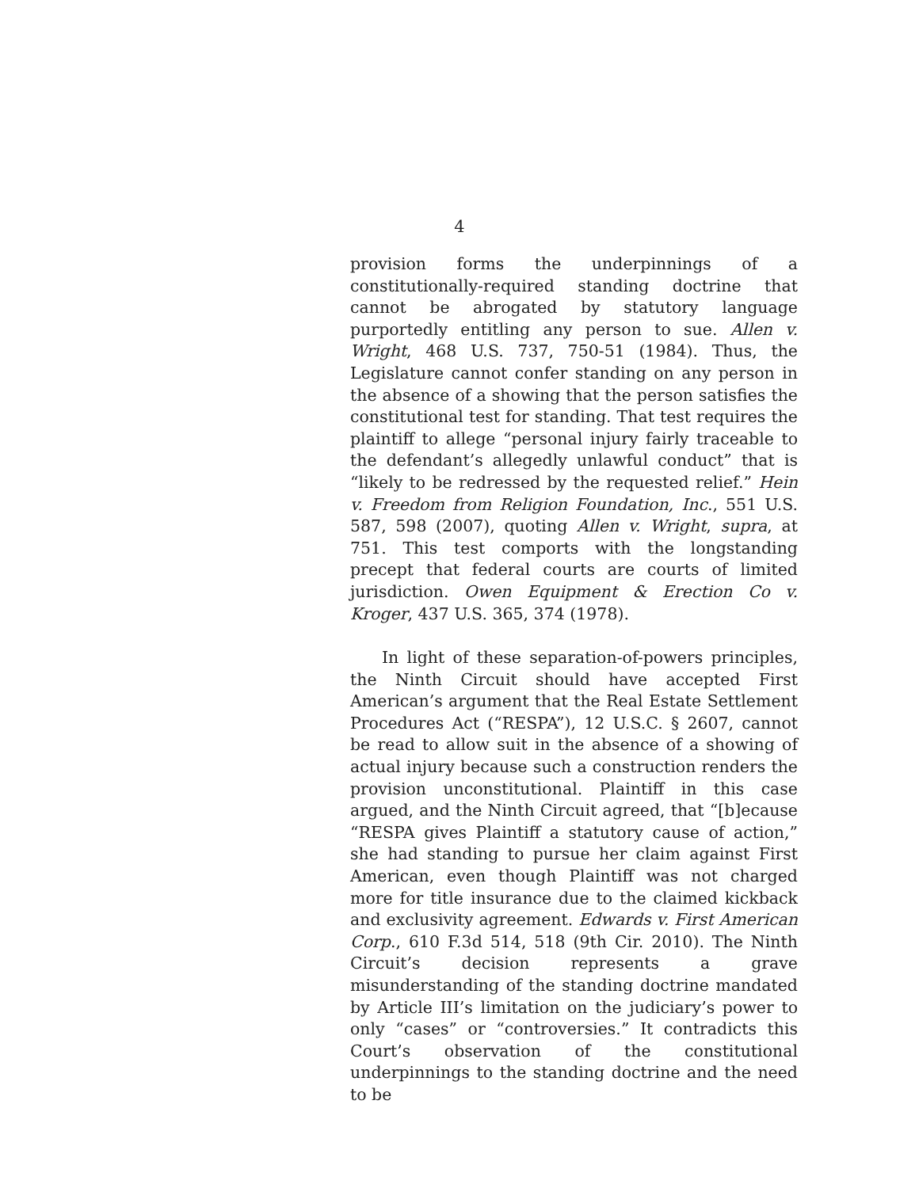4
provision forms the underpinnings of a constitutionally-required standing doctrine that cannot be abrogated by statutory language purportedly entitling any person to sue. Allen v. Wright, 468 U.S. 737, 750-51 (1984). Thus, the Legislature cannot confer standing on any person in the absence of a showing that the person satisfies the constitutional test for standing. That test requires the plaintiff to allege “personal injury fairly traceable to the defendant’s allegedly unlawful conduct” that is “likely to be redressed by the requested relief.” Hein v. Freedom from Religion Foundation, Inc., 551 U.S. 587, 598 (2007), quoting Allen v. Wright, supra, at 751. This test comports with the longstanding precept that federal courts are courts of limited jurisdiction. Owen Equipment & Erection Co v. Kroger, 437 U.S. 365, 374 (1978).
In light of these separation-of-powers principles, the Ninth Circuit should have accepted First American’s argument that the Real Estate Settlement Procedures Act (“RESPA”), 12 U.S.C. § 2607, cannot be read to allow suit in the absence of a showing of actual injury because such a construction renders the provision unconstitutional. Plaintiff in this case argued, and the Ninth Circuit agreed, that “[b]ecause “RESPA gives Plaintiff a statutory cause of action,” she had standing to pursue her claim against First American, even though Plaintiff was not charged more for title insurance due to the claimed kickback and exclusivity agreement. Edwards v. First American Corp., 610 F.3d 514, 518 (9th Cir. 2010). The Ninth Circuit’s decision represents a grave misunderstanding of the standing doctrine mandated by Article III’s limitation on the judiciary’s power to only “cases” or “controversies.” It contradicts this Court’s observation of the constitutional underpinnings to the standing doctrine and the need to be